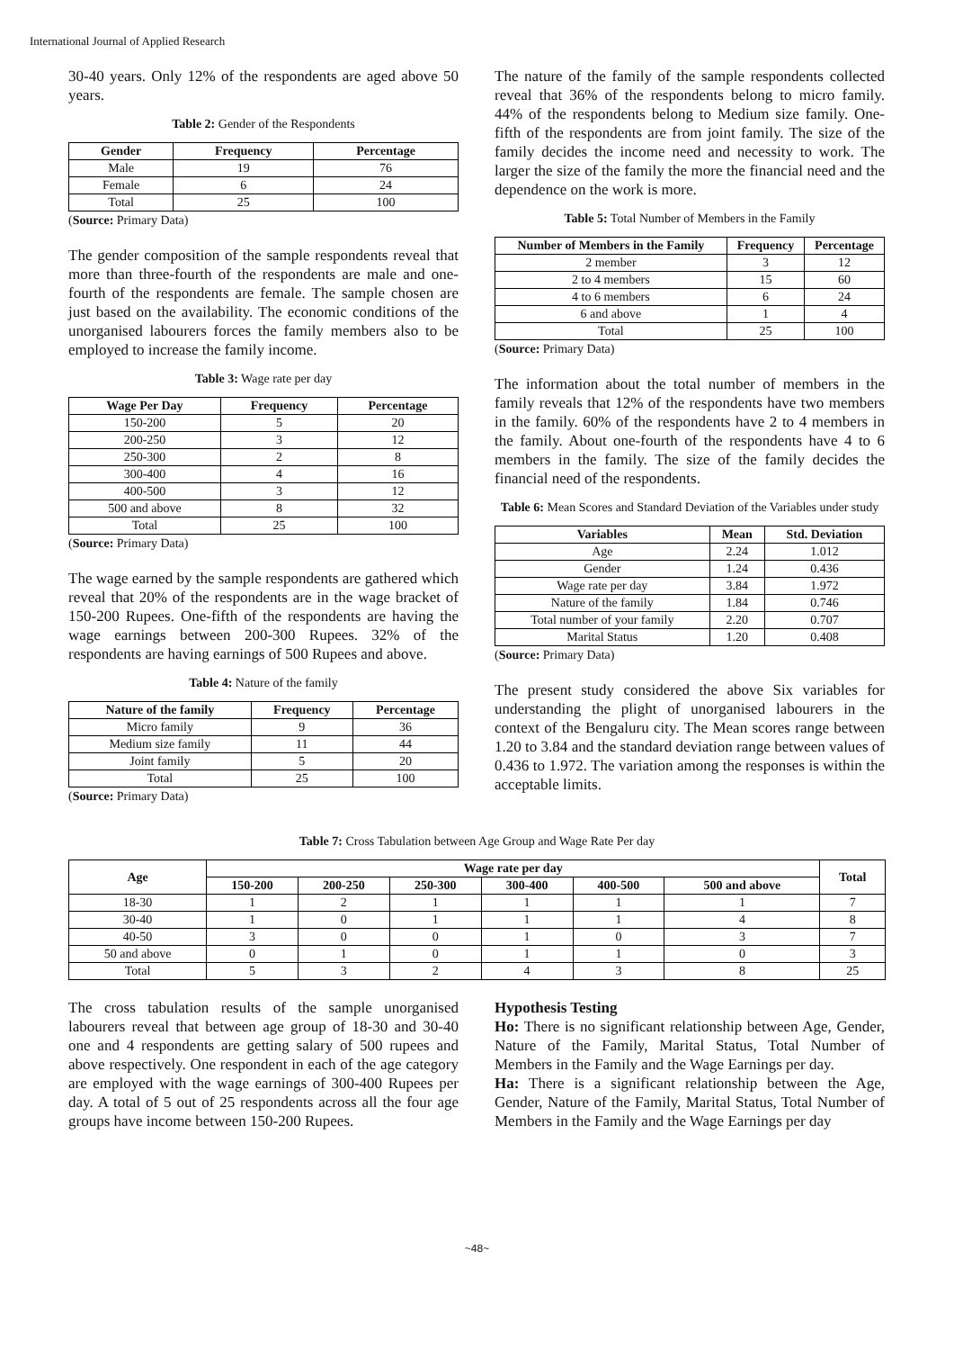International Journal of Applied Research
30-40 years. Only 12% of the respondents are aged above 50 years.
Table 2: Gender of the Respondents
| Gender | Frequency | Percentage |
| --- | --- | --- |
| Male | 19 | 76 |
| Female | 6 | 24 |
| Total | 25 | 100 |
(Source: Primary Data)
The gender composition of the sample respondents reveal that more than three-fourth of the respondents are male and one-fourth of the respondents are female. The sample chosen are just based on the availability. The economic conditions of the unorganised labourers forces the family members also to be employed to increase the family income.
Table 3: Wage rate per day
| Wage Per Day | Frequency | Percentage |
| --- | --- | --- |
| 150-200 | 5 | 20 |
| 200-250 | 3 | 12 |
| 250-300 | 2 | 8 |
| 300-400 | 4 | 16 |
| 400-500 | 3 | 12 |
| 500 and above | 8 | 32 |
| Total | 25 | 100 |
(Source: Primary Data)
The wage earned by the sample respondents are gathered which reveal that 20% of the respondents are in the wage bracket of 150-200 Rupees. One-fifth of the respondents are having the wage earnings between 200-300 Rupees. 32% of the respondents are having earnings of 500 Rupees and above.
Table 4: Nature of the family
| Nature of the family | Frequency | Percentage |
| --- | --- | --- |
| Micro family | 9 | 36 |
| Medium size family | 11 | 44 |
| Joint family | 5 | 20 |
| Total | 25 | 100 |
(Source: Primary Data)
The nature of the family of the sample respondents collected reveal that 36% of the respondents belong to micro family. 44% of the respondents belong to Medium size family. One-fifth of the respondents are from joint family. The size of the family decides the income need and necessity to work. The larger the size of the family the more the financial need and the dependence on the work is more.
Table 5: Total Number of Members in the Family
| Number of Members in the Family | Frequency | Percentage |
| --- | --- | --- |
| 2 member | 3 | 12 |
| 2 to 4 members | 15 | 60 |
| 4 to 6 members | 6 | 24 |
| 6 and above | 1 | 4 |
| Total | 25 | 100 |
(Source: Primary Data)
The information about the total number of members in the family reveals that 12% of the respondents have two members in the family. 60% of the respondents have 2 to 4 members in the family. About one-fourth of the respondents have 4 to 6 members in the family. The size of the family decides the financial need of the respondents.
Table 6: Mean Scores and Standard Deviation of the Variables under study
| Variables | Mean | Std. Deviation |
| --- | --- | --- |
| Age | 2.24 | 1.012 |
| Gender | 1.24 | 0.436 |
| Wage rate per day | 3.84 | 1.972 |
| Nature of the family | 1.84 | 0.746 |
| Total number of your family | 2.20 | 0.707 |
| Marital Status | 1.20 | 0.408 |
(Source: Primary Data)
The present study considered the above Six variables for understanding the plight of unorganised labourers in the context of the Bengaluru city. The Mean scores range between 1.20 to 3.84 and the standard deviation range between values of 0.436 to 1.972. The variation among the responses is within the acceptable limits.
Table 7: Cross Tabulation between Age Group and Wage Rate Per day
| Age | Wage rate per day | | | | | | Total |
| --- | --- | --- | --- | --- | --- | --- | --- |
| | 150-200 | 200-250 | 250-300 | 300-400 | 400-500 | 500 and above | |
| 18-30 | 1 | 2 | 1 | 1 | 1 | 1 | 7 |
| 30-40 | 1 | 0 | 1 | 1 | 1 | 4 | 8 |
| 40-50 | 3 | 0 | 0 | 1 | 0 | 3 | 7 |
| 50 and above | 0 | 1 | 0 | 1 | 1 | 0 | 3 |
| Total | 5 | 3 | 2 | 4 | 3 | 8 | 25 |
The cross tabulation results of the sample unorganised labourers reveal that between age group of 18-30 and 30-40 one and 4 respondents are getting salary of 500 rupees and above respectively. One respondent in each of the age category are employed with the wage earnings of 300-400 Rupees per day. A total of 5 out of 25 respondents across all the four age groups have income between 150-200 Rupees.
Hypothesis Testing
Ho: There is no significant relationship between Age, Gender, Nature of the Family, Marital Status, Total Number of Members in the Family and the Wage Earnings per day.
Ha: There is a significant relationship between the Age, Gender, Nature of the Family, Marital Status, Total Number of Members in the Family and the Wage Earnings per day
~48~